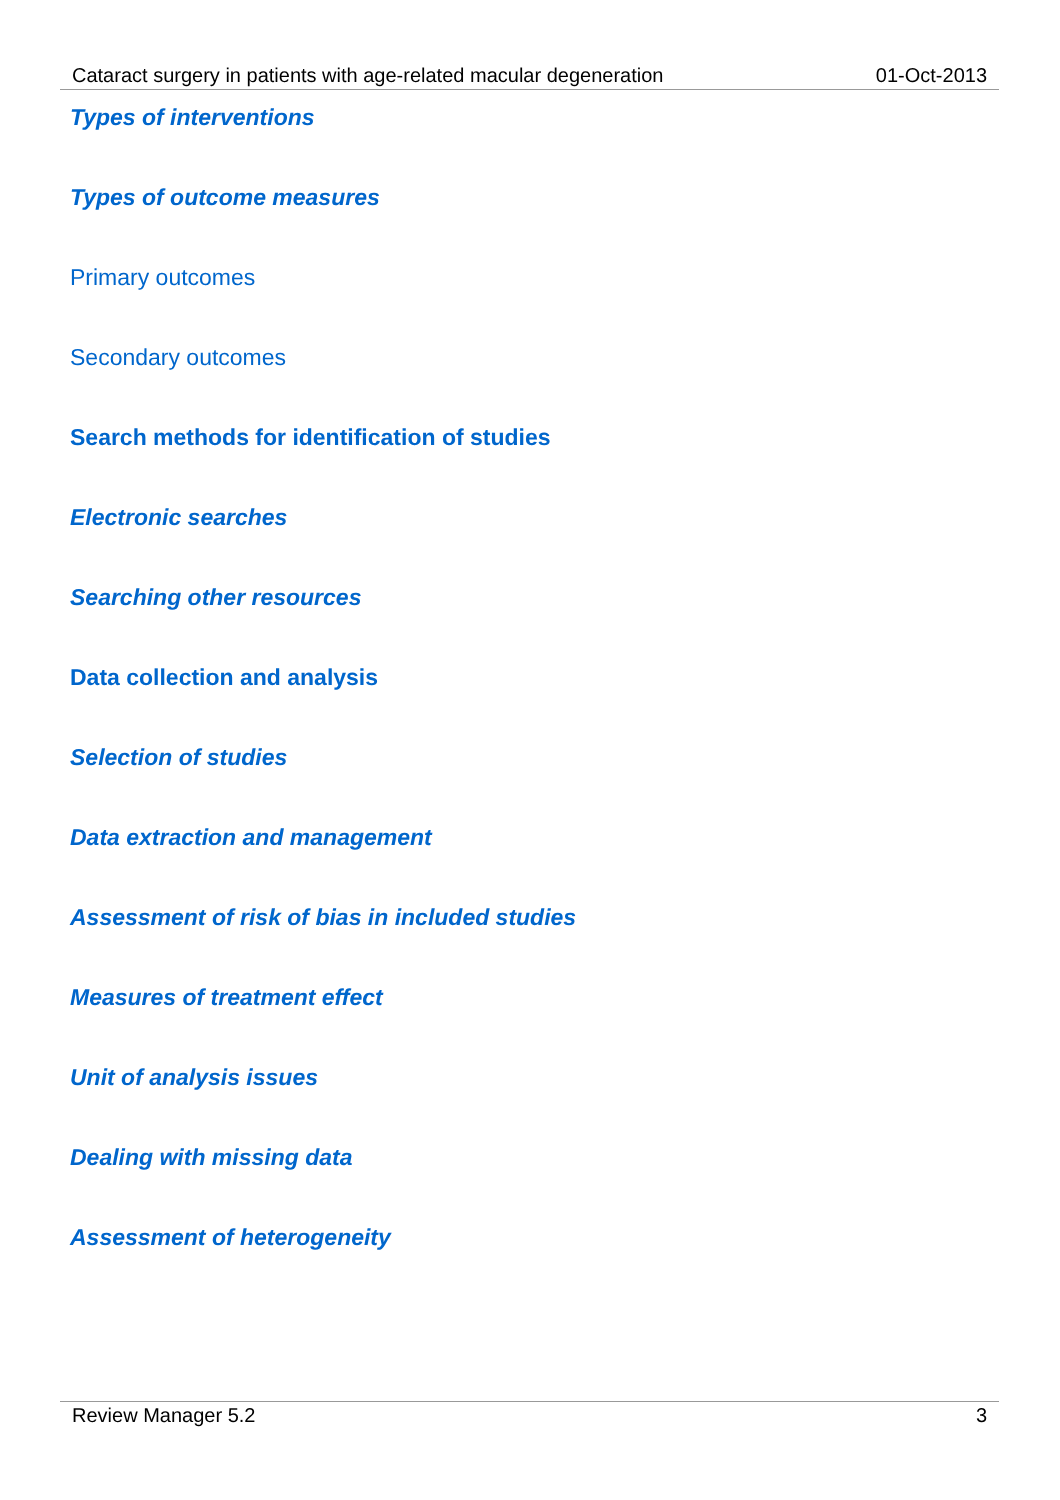Cataract surgery in patients with age-related macular degeneration 01-Oct-2013
Types of interventions
Types of outcome measures
Primary outcomes
Secondary outcomes
Search methods for identification of studies
Electronic searches
Searching other resources
Data collection and analysis
Selection of studies
Data extraction and management
Assessment of risk of bias in included studies
Measures of treatment effect
Unit of analysis issues
Dealing with missing data
Assessment of heterogeneity
Review Manager 5.2 3